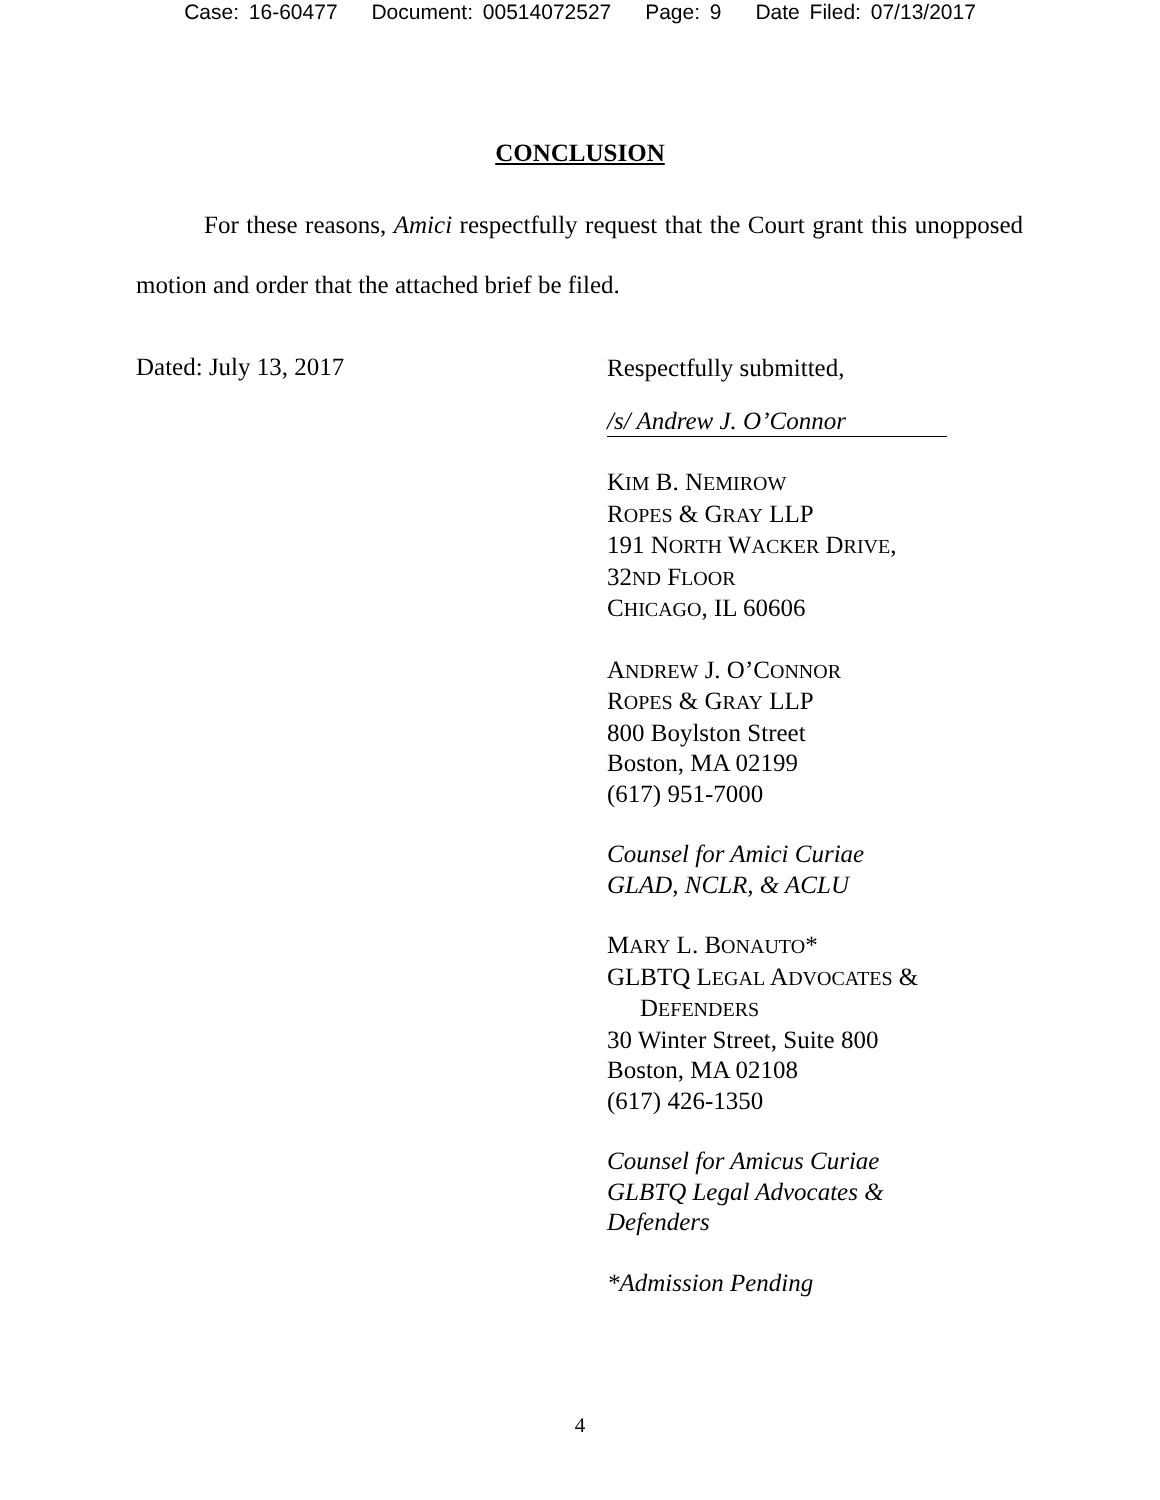Case: 16-60477 Document: 00514072527 Page: 9 Date Filed: 07/13/2017
CONCLUSION
For these reasons, Amici respectfully request that the Court grant this unopposed motion and order that the attached brief be filed.
Dated: July 13, 2017
Respectfully submitted,
/s/ Andrew J. O’Connor
KIM B. NEMIROW
ROPES & GRAY LLP
191 NORTH WACKER DRIVE,
32ND FLOOR
CHICAGO, IL 60606
ANDREW J. O’CONNOR
ROPES & GRAY LLP
800 Boylston Street
Boston, MA 02199
(617) 951-7000
Counsel for Amici Curiae
GLAD, NCLR, & ACLU
MARY L. BONAUTO*
GLBTQ LEGAL ADVOCATES &
DEFENDERS
30 Winter Street, Suite 800
Boston, MA 02108
(617) 426-1350
Counsel for Amicus Curiae
GLBTQ Legal Advocates &
Defenders
*Admission Pending
4